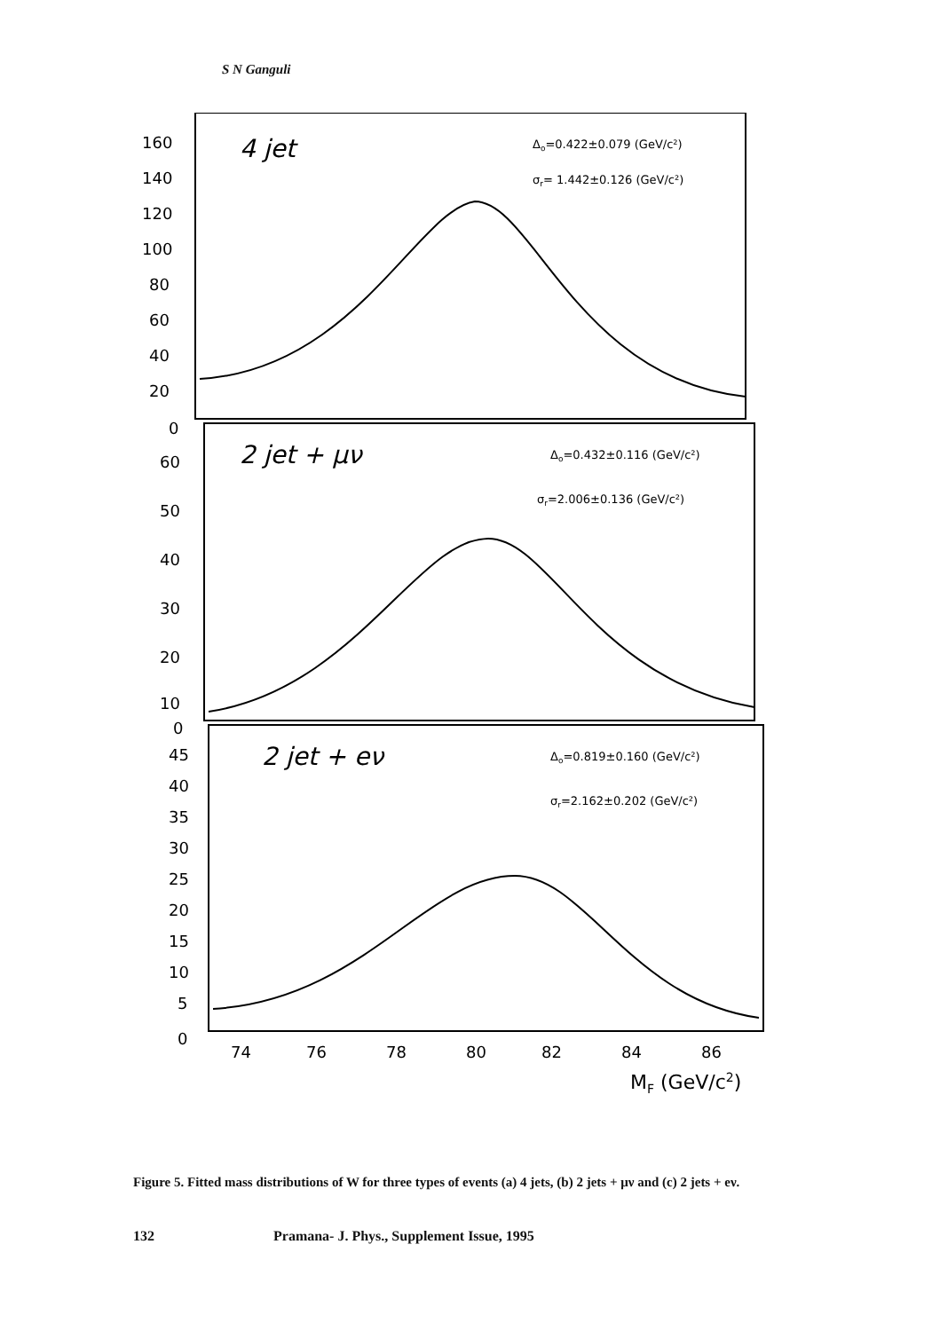S N Ganguli
160
140
120
100
80
60
40
20
0
60
50
40
30
20
10
0
45
40
35
30
25
20
15
10
5
0
74
76
78
80
82
84
86
MF (GeV/c2)
4 jet
2 jet + μν
2 jet + eν
Δo=0.422±0.079 (GeV/c²)
σr= 1.442±0.126 (GeV/c²)
Δo=0.432±0.116 (GeV/c²)
σr=2.006±0.136 (GeV/c²)
Δo=0.819±0.160 (GeV/c²)
σr=2.162±0.202 (GeV/c²)
Figure 5. Fitted mass distributions of W for three types of events (a) 4 jets, (b) 2 jets + μν and (c) 2 jets + eν.
132 Pramana- J. Phys., Supplement Issue, 1995